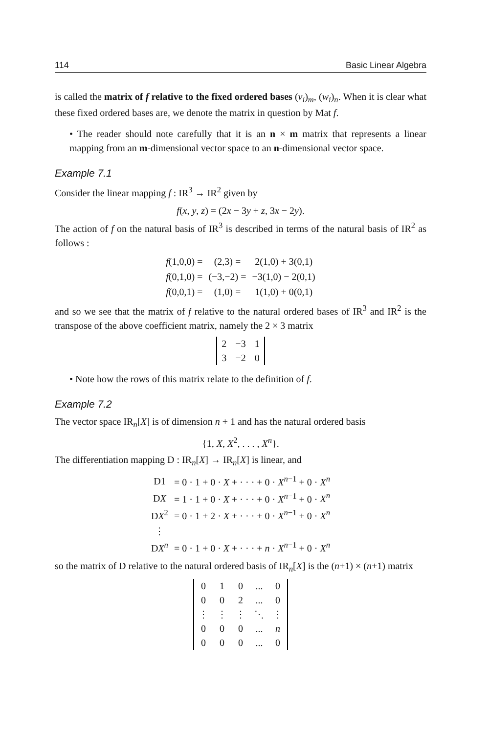114 Basic Linear Algebra
is called the matrix of f relative to the fixed ordered bases (v<sub>i</sub>)<sub>m</sub>, (w<sub>i</sub>)<sub>n</sub>. When it is clear what these fixed ordered bases are, we denote the matrix in question by Mat f.
• The reader should note carefully that it is an n × m matrix that represents a linear mapping from an m-dimensional vector space to an n-dimensional vector space.
Example 7.1
Consider the linear mapping f : IR<sup>3</sup> → IR<sup>2</sup> given by
f(x, y, z) = (2x − 3y + z, 3x − 2y).
The action of f on the natural basis of IR<sup>3</sup> is described in terms of the natural basis of IR<sup>2</sup> as follows :
| f (1,0,0) = | (2,3) = | 2(1,0) + 3(0,1) |
| f (0,1,0) = | (−3,−2) = | −3(1,0) − 2(0,1) |
| f (0,0,1) = | (1,0) = | 1(1,0) + 0(0,1) |
and so we see that the matrix of f relative to the natural ordered bases of IR<sup>3</sup> and IR<sup>2</sup> is the transpose of the above coefficient matrix, namely the 2 × 3 matrix
| 2 | −3 | 1 |
| 3 | −2 | 0 |
• Note how the rows of this matrix relate to the definition of f.
Example 7.2
The vector space IR<sub>n</sub>[X] is of dimension n + 1 and has the natural ordered basis
{1, X, X<sup>2</sup>, . . . , X<sup>n</sup>}.
The differentiation mapping D : IR<sub>n</sub>[X] → IR<sub>n</sub>[X] is linear, and
| D1 | = 0 · 1 + 0 · X + · · · + 0 · X<sup>n−1</sup> + 0 · X<sup>n</sup> |
| D X | = 1 · 1 + 0 · X + · · · + 0 · X<sup>n−1</sup> + 0 · X<sup>n</sup> |
| D X<sup>2</sup> | = 0 · 1 + 2 · X + · · · + 0 · X<sup>n−1</sup> + 0 · X<sup>n</sup> |
| ⋮ | |
| D X<sup>n</sup> | = 0 · 1 + 0 · X + · · · + n · X<sup>n−1</sup> + 0 · X<sup>n</sup> |
so the matrix of D relative to the natural ordered basis of IR<sub>n</sub>[X] is the (n+1) × (n+1) matrix
| 0 | 1 | 0 | ... | 0 |
| 0 | 0 | 2 | ... | 0 |
| ⋮ | ⋮ | ⋮ | ⋱ | ⋮ |
| 0 | 0 | 0 | ... | n |
| 0 | 0 | 0 | ... | 0 |